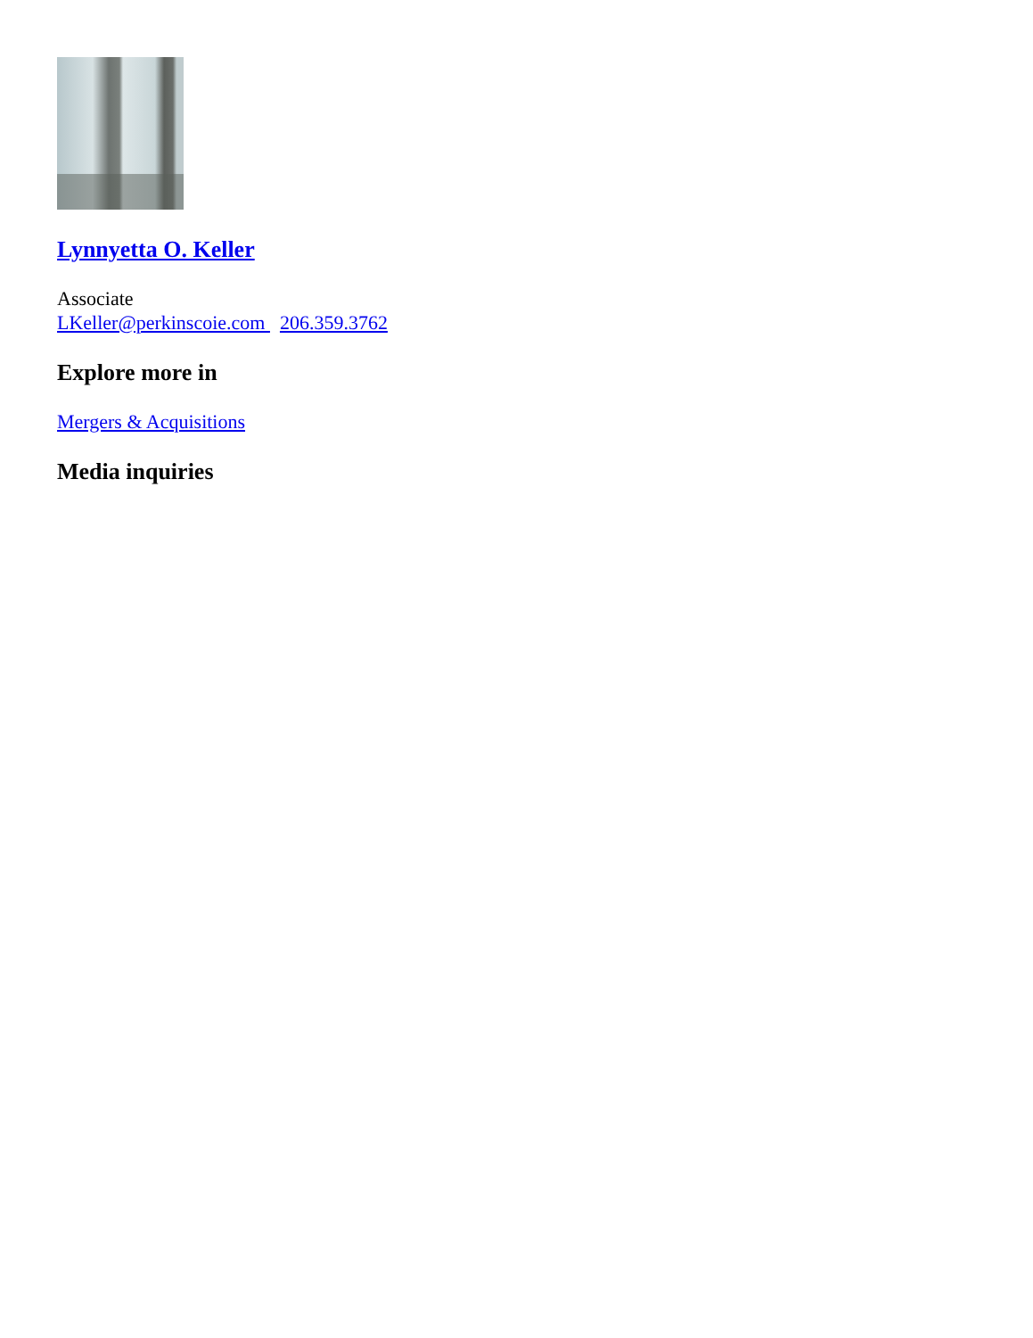Lynnyetta O. Keller
Associate
LKeller@perkinscoie.com 206.359.3762
Explore more in
Mergers & Acquisitions
Media inquiries